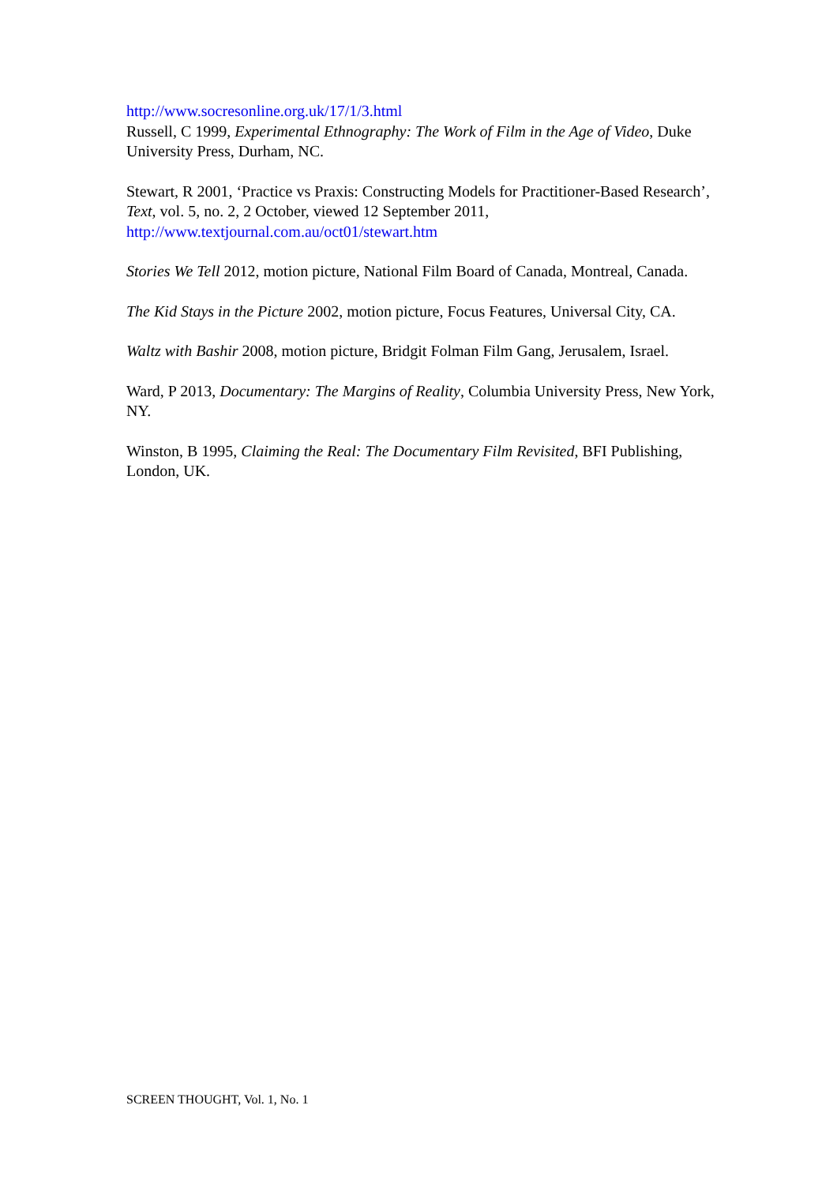http://www.socresonline.org.uk/17/1/3.html
Russell, C 1999, Experimental Ethnography: The Work of Film in the Age of Video, Duke University Press, Durham, NC.
Stewart, R 2001, ‘Practice vs Praxis: Constructing Models for Practitioner-Based Research’, Text, vol. 5, no. 2, 2 October, viewed 12 September 2011, http://www.textjournal.com.au/oct01/stewart.htm
Stories We Tell 2012, motion picture, National Film Board of Canada, Montreal, Canada.
The Kid Stays in the Picture 2002, motion picture, Focus Features, Universal City, CA.
Waltz with Bashir 2008, motion picture, Bridgit Folman Film Gang, Jerusalem, Israel.
Ward, P 2013, Documentary: The Margins of Reality, Columbia University Press, New York, NY.
Winston, B 1995, Claiming the Real: The Documentary Film Revisited, BFI Publishing, London, UK.
SCREEN THOUGHT, Vol. 1, No. 1